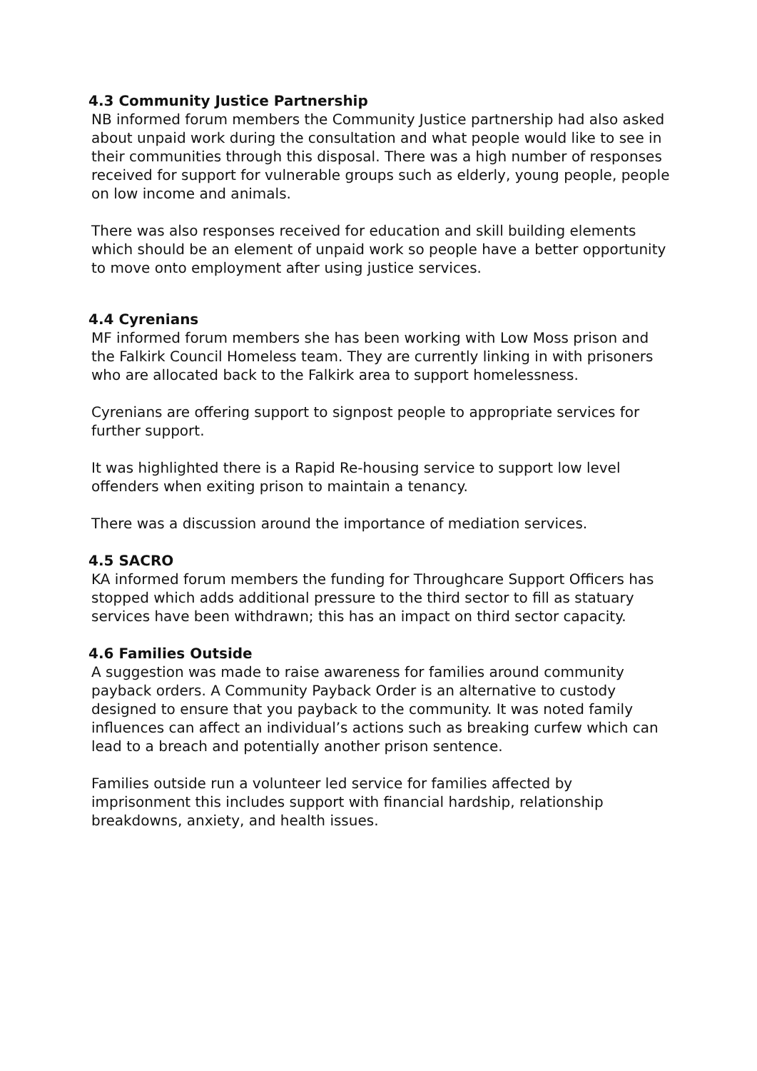4.3 Community Justice Partnership
NB informed forum members the Community Justice partnership had also asked about unpaid work during the consultation and what people would like to see in their communities through this disposal. There was a high number of responses received for support for vulnerable groups such as elderly, young people, people on low income and animals.
There was also responses received for education and skill building elements which should be an element of unpaid work so people have a better opportunity to move onto employment after using justice services.
4.4 Cyrenians
MF informed forum members she has been working with Low Moss prison and the Falkirk Council Homeless team. They are currently linking in with prisoners who are allocated back to the Falkirk area to support homelessness.
Cyrenians are offering support to signpost people to appropriate services for further support.
It was highlighted there is a Rapid Re-housing service to support low level offenders when exiting prison to maintain a tenancy.
There was a discussion around the importance of mediation services.
4.5 SACRO
KA informed forum members the funding for Throughcare Support Officers has stopped which adds additional pressure to the third sector to fill as statuary services have been withdrawn; this has an impact on third sector capacity.
4.6 Families Outside
A suggestion was made to raise awareness for families around community payback orders. A Community Payback Order is an alternative to custody designed to ensure that you payback to the community. It was noted family influences can affect an individual’s actions such as breaking curfew which can lead to a breach and potentially another prison sentence.
Families outside run a volunteer led service for families affected by imprisonment this includes support with financial hardship, relationship breakdowns, anxiety, and health issues.